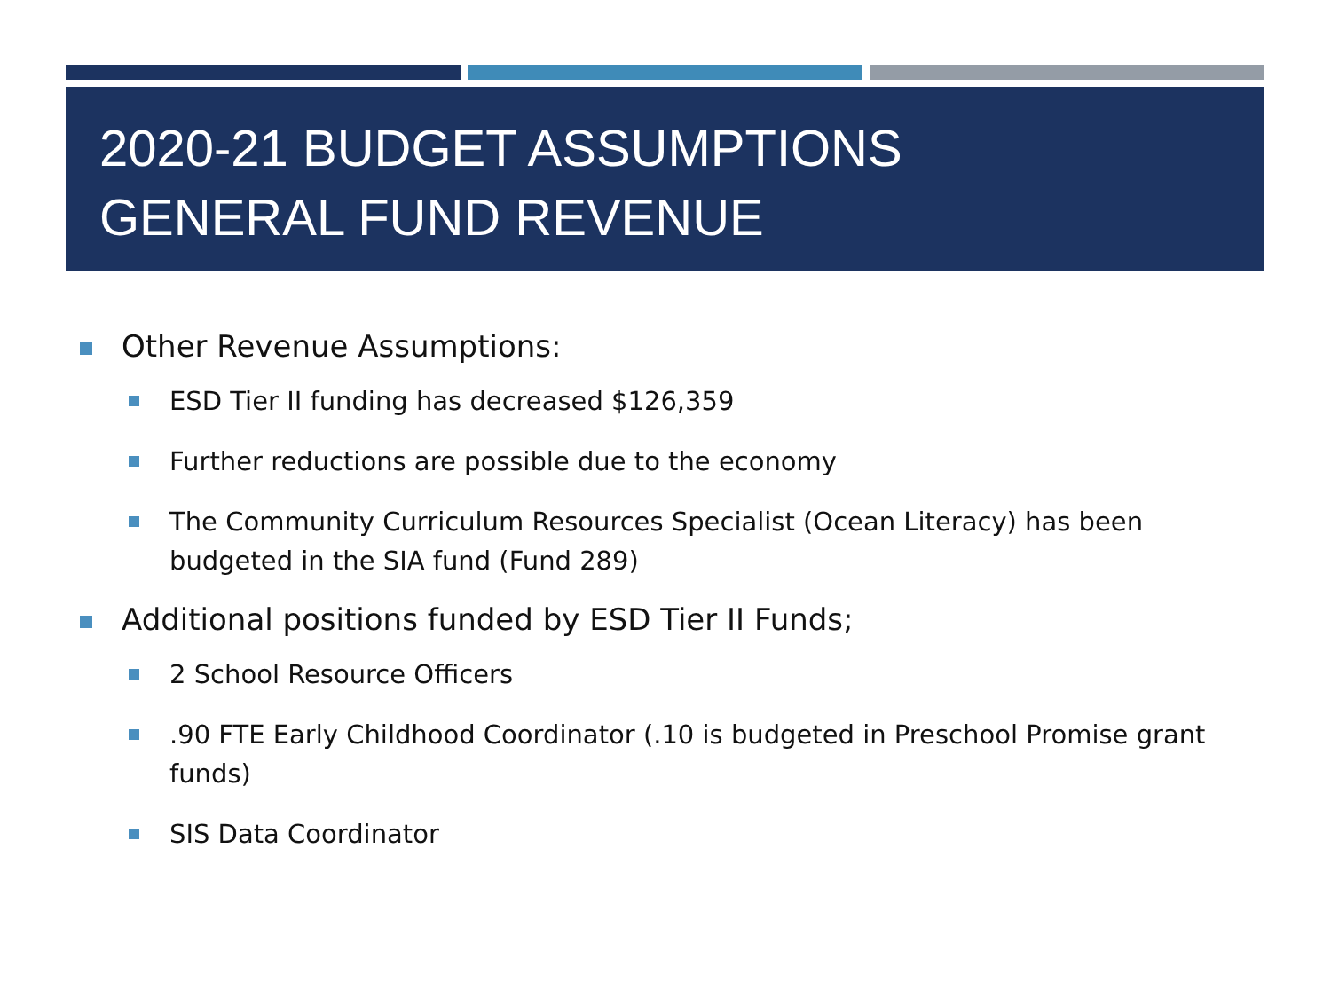2020-21 BUDGET ASSUMPTIONS
GENERAL FUND REVENUE
Other Revenue Assumptions:
ESD Tier II funding has decreased $126,359
Further reductions are possible due to the economy
The Community Curriculum Resources Specialist (Ocean Literacy) has been budgeted in the SIA fund (Fund 289)
Additional positions funded by ESD Tier II Funds;
2 School Resource Officers
.90 FTE Early Childhood Coordinator (.10 is budgeted in Preschool Promise grant funds)
SIS Data Coordinator